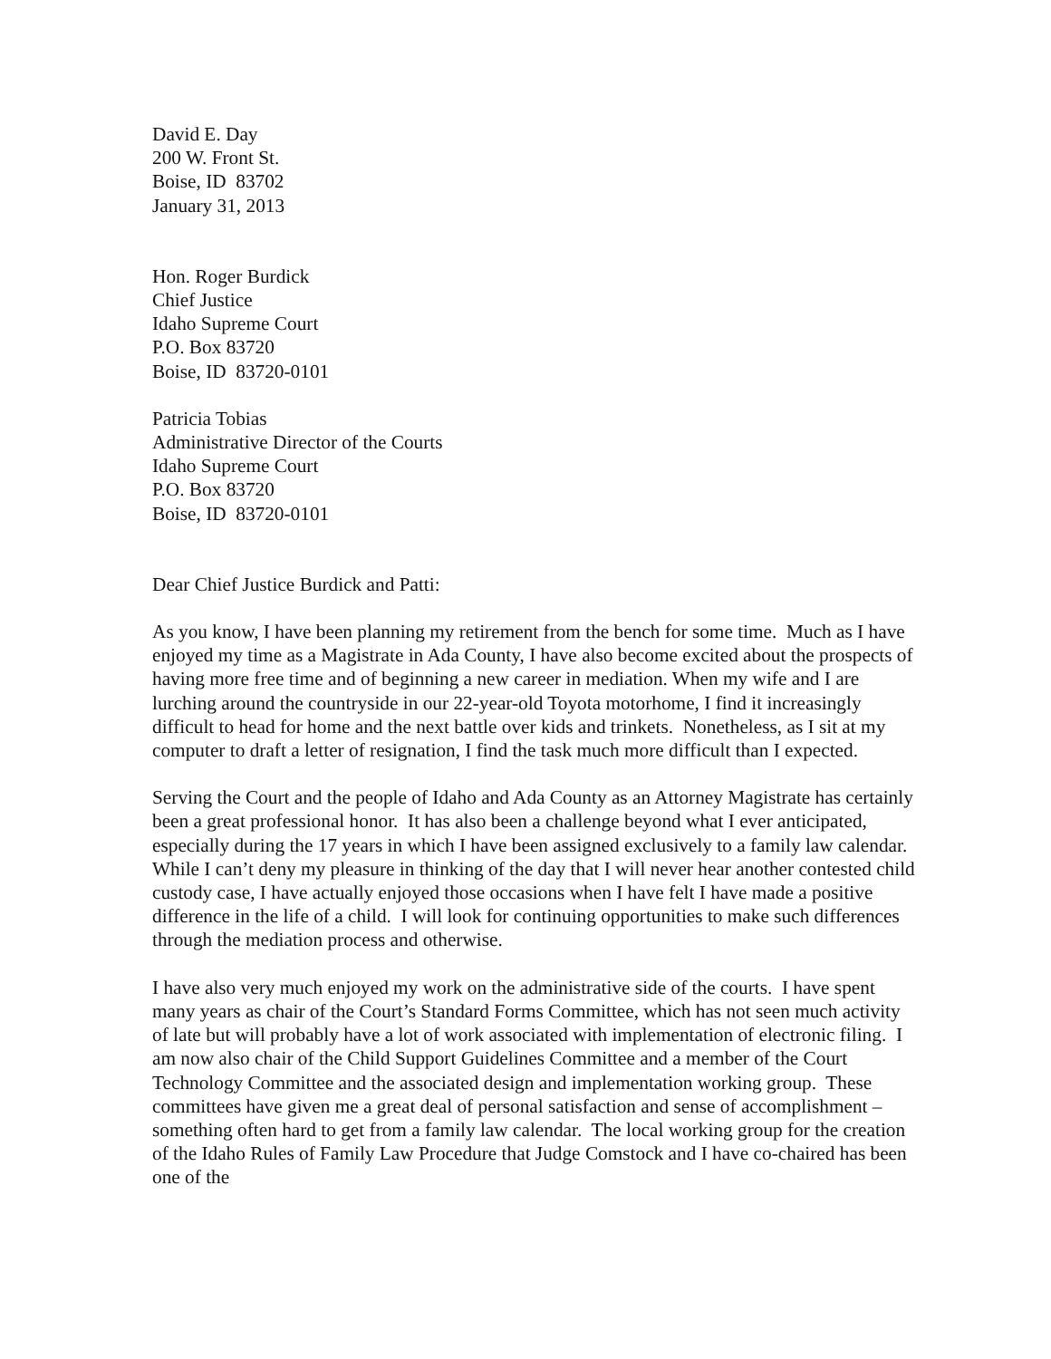David E. Day
200 W. Front St.
Boise, ID 83702
January 31, 2013
Hon. Roger Burdick
Chief Justice
Idaho Supreme Court
P.O. Box 83720
Boise, ID 83720-0101
Patricia Tobias
Administrative Director of the Courts
Idaho Supreme Court
P.O. Box 83720
Boise, ID 83720-0101
Dear Chief Justice Burdick and Patti:
As you know, I have been planning my retirement from the bench for some time. Much as I have enjoyed my time as a Magistrate in Ada County, I have also become excited about the prospects of having more free time and of beginning a new career in mediation. When my wife and I are lurching around the countryside in our 22-year-old Toyota motorhome, I find it increasingly difficult to head for home and the next battle over kids and trinkets. Nonetheless, as I sit at my computer to draft a letter of resignation, I find the task much more difficult than I expected.
Serving the Court and the people of Idaho and Ada County as an Attorney Magistrate has certainly been a great professional honor. It has also been a challenge beyond what I ever anticipated, especially during the 17 years in which I have been assigned exclusively to a family law calendar. While I can’t deny my pleasure in thinking of the day that I will never hear another contested child custody case, I have actually enjoyed those occasions when I have felt I have made a positive difference in the life of a child. I will look for continuing opportunities to make such differences through the mediation process and otherwise.
I have also very much enjoyed my work on the administrative side of the courts. I have spent many years as chair of the Court’s Standard Forms Committee, which has not seen much activity of late but will probably have a lot of work associated with implementation of electronic filing. I am now also chair of the Child Support Guidelines Committee and a member of the Court Technology Committee and the associated design and implementation working group. These committees have given me a great deal of personal satisfaction and sense of accomplishment – something often hard to get from a family law calendar. The local working group for the creation of the Idaho Rules of Family Law Procedure that Judge Comstock and I have co-chaired has been one of the